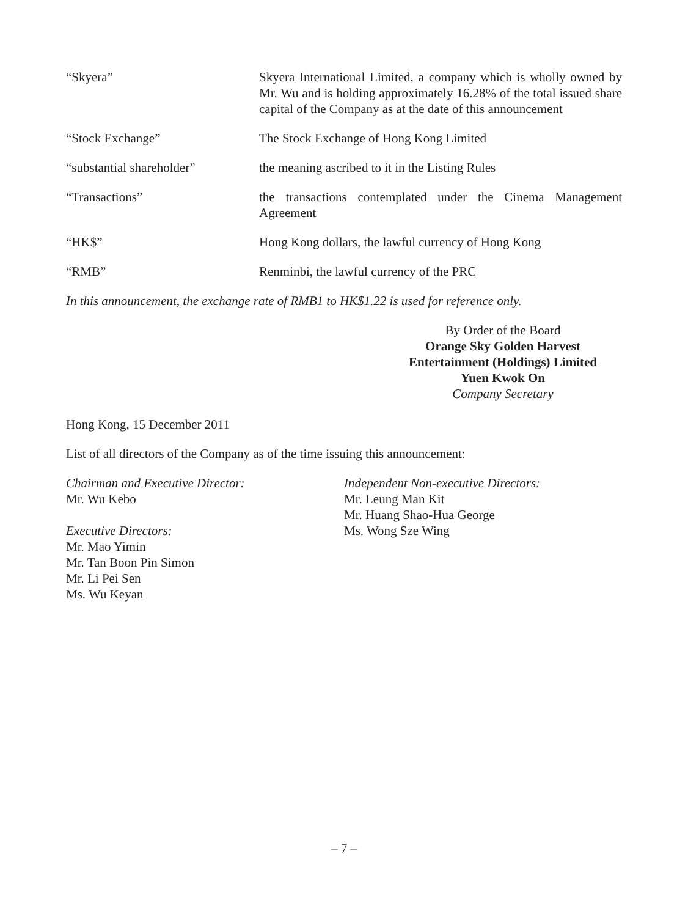“Skyera” Skyera International Limited, a company which is wholly owned by Mr. Wu and is holding approximately 16.28% of the total issued share capital of the Company as at the date of this announcement
“Stock Exchange” The Stock Exchange of Hong Kong Limited
“substantial shareholder” the meaning ascribed to it in the Listing Rules
“Transactions” the transactions contemplated under the Cinema Management Agreement
“HK$” Hong Kong dollars, the lawful currency of Hong Kong
“RMB” Renminbi, the lawful currency of the PRC
In this announcement, the exchange rate of RMB1 to HK$1.22 is used for reference only.
By Order of the Board
Orange Sky Golden Harvest
Entertainment (Holdings) Limited
Yuen Kwok On
Company Secretary
Hong Kong, 15 December 2011
List of all directors of the Company as of the time issuing this announcement:
Chairman and Executive Director:
Mr. Wu Kebo
Executive Directors:
Mr. Mao Yimin
Mr. Tan Boon Pin Simon
Mr. Li Pei Sen
Ms. Wu Keyan
Independent Non-executive Directors:
Mr. Leung Man Kit
Mr. Huang Shao-Hua George
Ms. Wong Sze Wing
– 7 –